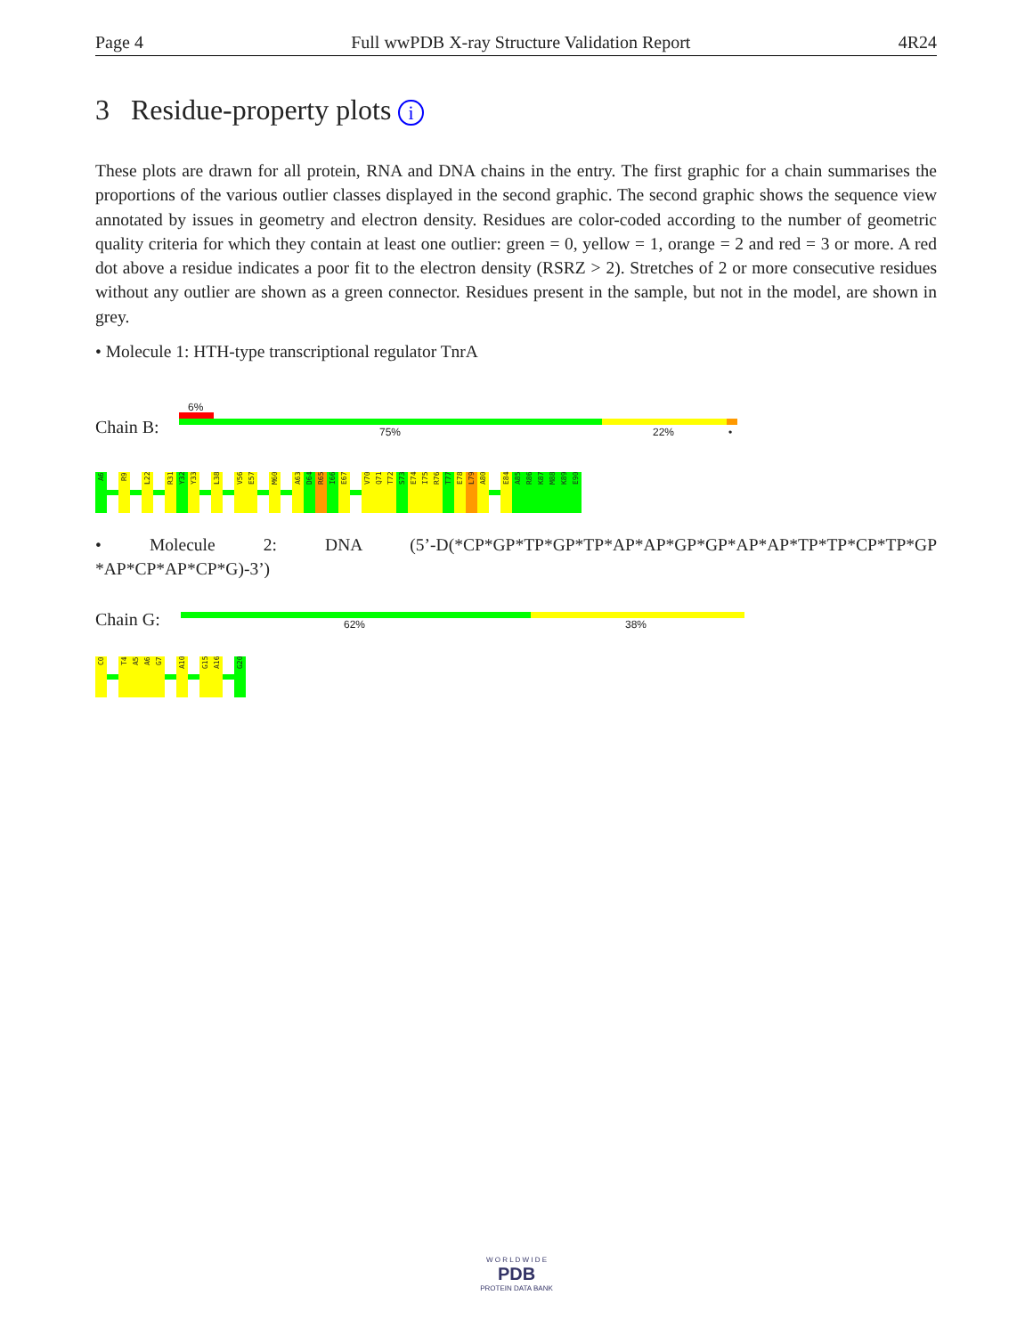Page 4 Full wwPDB X-ray Structure Validation Report 4R24
3 Residue-property plots i
These plots are drawn for all protein, RNA and DNA chains in the entry. The first graphic for a chain summarises the proportions of the various outlier classes displayed in the second graphic. The second graphic shows the sequence view annotated by issues in geometry and electron density. Residues are color-coded according to the number of geometric quality criteria for which they contain at least one outlier: green = 0, yellow = 1, orange = 2 and red = 3 or more. A red dot above a residue indicates a poor fit to the electron density (RSRZ > 2). Stretches of 2 or more consecutive residues without any outlier are shown as a green connector. Residues present in the sample, but not in the model, are shown in grey.
• Molecule 1: HTH-type transcriptional regulator TnrA
6%
Chain B: 75% 22% •
A6
R9
L22
R31
Y32
Y33
L38
V56
E57
M60
A63
D64
R65
I66
E67
V70
Q71
T72
S73
E74
I75
R76
T77
E78
L79
A80
E84
A85
R86
K87
M88
K89
E90
• Molecule 2: DNA (5’-D(*CP*GP*TP*GP*TP*AP*AP*GP*GP*AP*AP*TP*TP*CP*TP*GP *AP*CP*AP*CP*G)-3’)
Chain G: 62% 38%
C0
T4
A5
A6
G7
A10
G15
A16
G20
W O R L D W I D E
PDB
PROTEIN DATA BANK